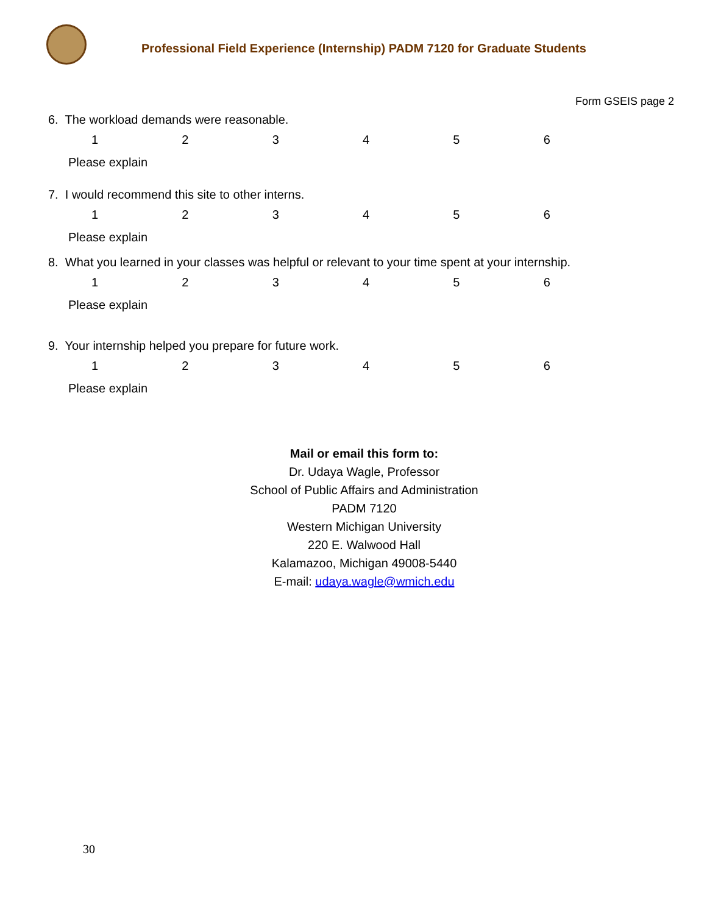Professional Field Experience (Internship) PADM 7120 for Graduate Students
Form GSEIS page 2
6. The workload demands were reasonable.
123456
Please explain
7. I would recommend this site to other interns.
123456
Please explain
8. What you learned in your classes was helpful or relevant to your time spent at your internship.
123456
Please explain
9. Your internship helped you prepare for future work.
123456
Please explain
Mail or email this form to:
Dr. Udaya Wagle, Professor
School of Public Affairs and Administration
PADM 7120
Western Michigan University
220 E. Walwood Hall
Kalamazoo, Michigan 49008-5440
E-mail: udaya.wagle@wmich.edu
30